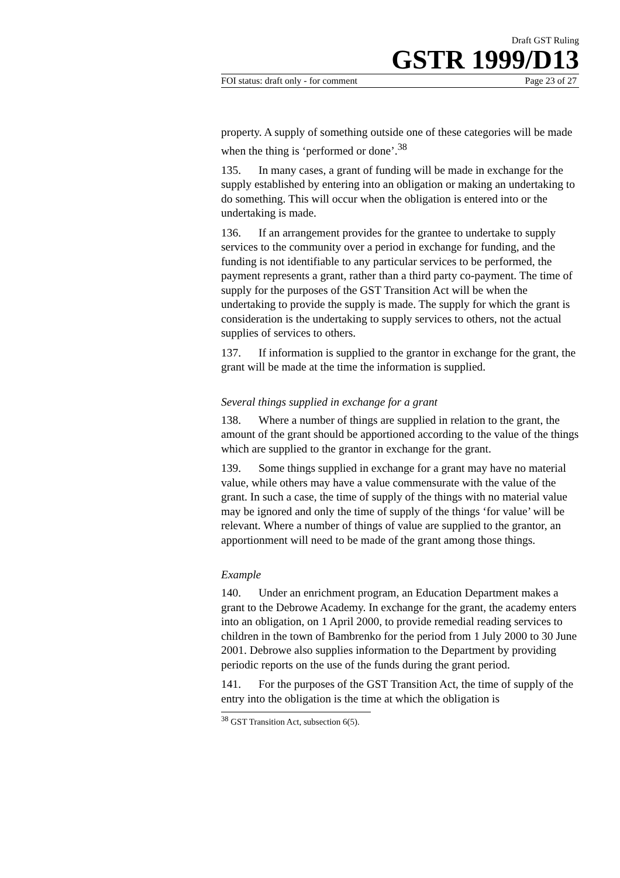Draft GST Ruling
GSTR 1999/D13
FOI status: draft only - for comment Page 23 of 27
property. A supply of something outside one of these categories will be made when the thing is ‘performed or done’.<sup>38</sup>
135. In many cases, a grant of funding will be made in exchange for the supply established by entering into an obligation or making an undertaking to do something. This will occur when the obligation is entered into or the undertaking is made.
136. If an arrangement provides for the grantee to undertake to supply services to the community over a period in exchange for funding, and the funding is not identifiable to any particular services to be performed, the payment represents a grant, rather than a third party co-payment. The time of supply for the purposes of the GST Transition Act will be when the undertaking to provide the supply is made. The supply for which the grant is consideration is the undertaking to supply services to others, not the actual supplies of services to others.
137. If information is supplied to the grantor in exchange for the grant, the grant will be made at the time the information is supplied.
Several things supplied in exchange for a grant
138. Where a number of things are supplied in relation to the grant, the amount of the grant should be apportioned according to the value of the things which are supplied to the grantor in exchange for the grant.
139. Some things supplied in exchange for a grant may have no material value, while others may have a value commensurate with the value of the grant. In such a case, the time of supply of the things with no material value may be ignored and only the time of supply of the things ‘for value’ will be relevant. Where a number of things of value are supplied to the grantor, an apportionment will need to be made of the grant among those things.
Example
140. Under an enrichment program, an Education Department makes a grant to the Debrowe Academy. In exchange for the grant, the academy enters into an obligation, on 1 April 2000, to provide remedial reading services to children in the town of Bambrenko for the period from 1 July 2000 to 30 June 2001. Debrowe also supplies information to the Department by providing periodic reports on the use of the funds during the grant period.
141. For the purposes of the GST Transition Act, the time of supply of the entry into the obligation is the time at which the obligation is
<sup>38</sup> GST Transition Act, subsection 6(5).